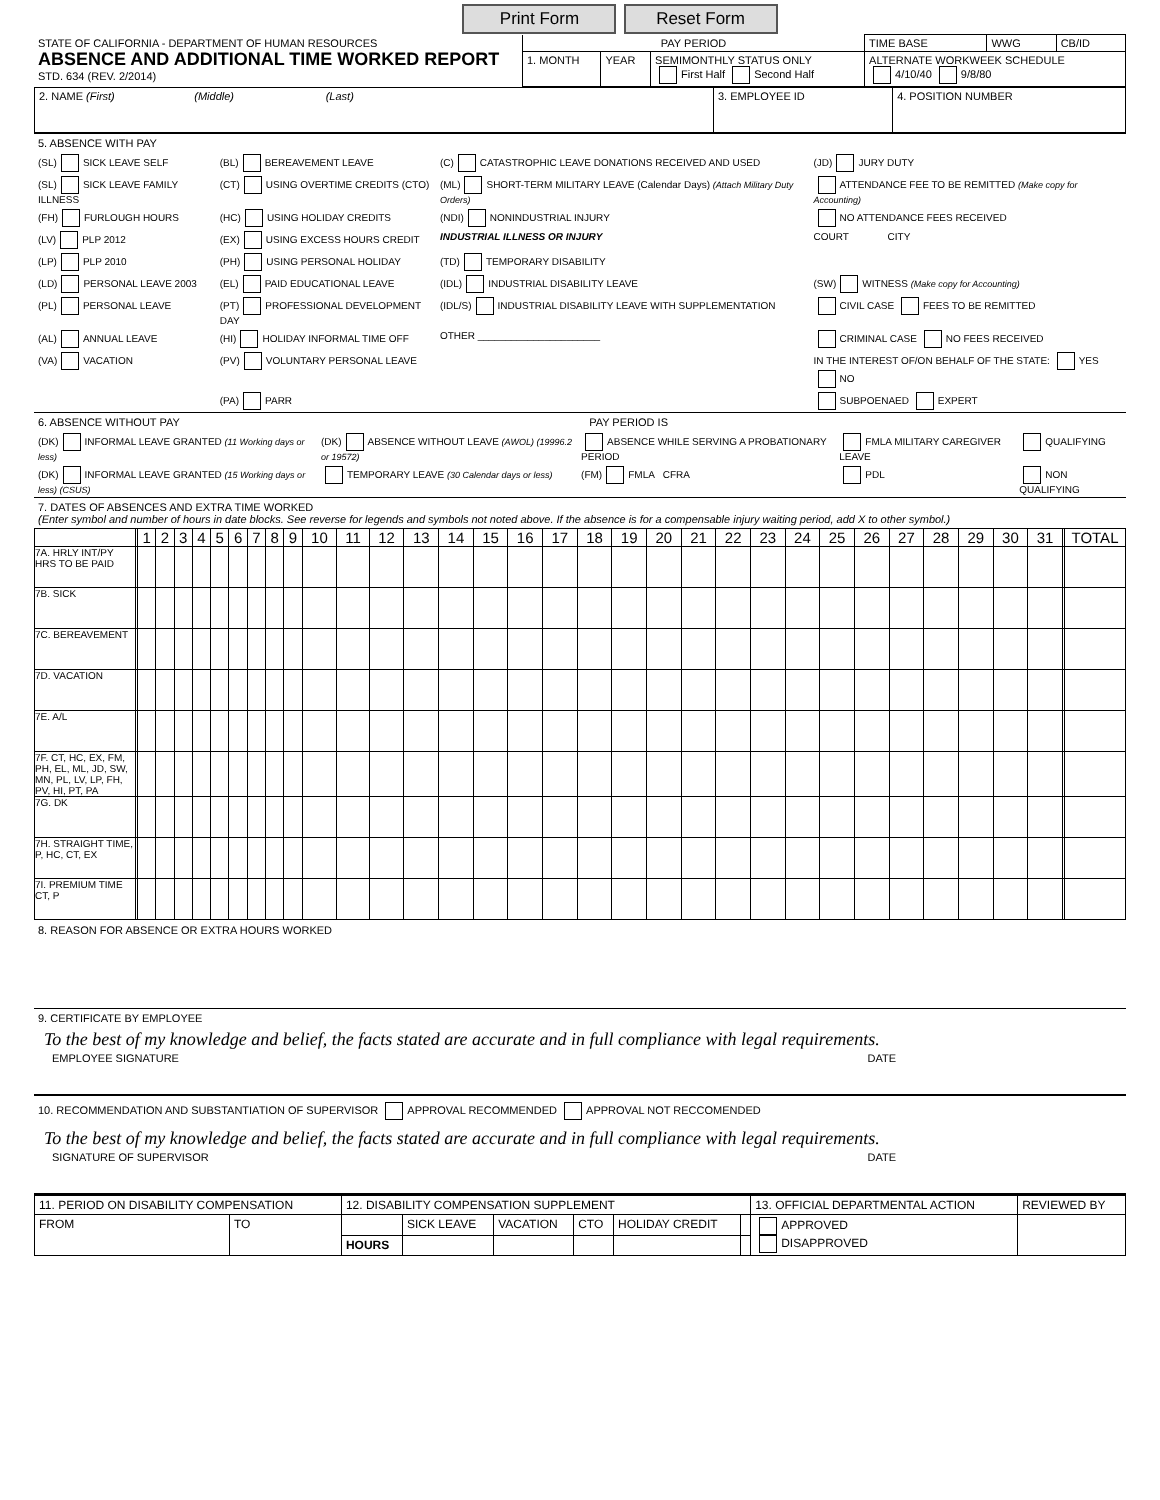Print Form Reset Form
| STATE OF CALIFORNIA - DEPARTMENT OF HUMAN RESOURCES ABSENCE AND ADDITIONAL TIME WORKED REPORT STD. 634 (REV. 2/2014) | PAY PERIOD | | | TIME BASE | WWG | CB/ID |
| | 1. MONTH | YEAR | SEMIMONTHLY STATUS ONLY First Half Second Half | ALTERNATE WORKWEEK SCHEDULE 4/10/40 9/8/80 | | |
| 2. NAME (First) (Middle) (Last) | 3. EMPLOYEE ID | 4. POSITION NUMBER |
5. ABSENCE WITH PAY
| (SL) SICK LEAVE SELF | (BL) BEREAVEMENT LEAVE | (C) CATASTROPHIC LEAVE DONATIONS RECEIVED AND USED | (JD) JURY DUTY |
| (SL) SICK LEAVE FAMILY ILLNESS | (CT) USING OVERTIME CREDITS (CTO) | (ML) SHORT-TERM MILITARY LEAVE (Calendar Days) (Attach Military Duty Orders) | ATTENDANCE FEE TO BE REMITTED (Make copy for Accounting) |
| (FH) FURLOUGH HOURS | (HC) USING HOLIDAY CREDITS | (NDI) NONINDUSTRIAL INJURY | NO ATTENDANCE FEES RECEIVED |
| (LV) PLP 2012 | (EX) USING EXCESS HOURS CREDIT | INDUSTRIAL ILLNESS OR INJURY | COURT CITY |
| (LP) PLP 2010 | (PH) USING PERSONAL HOLIDAY | (TD) TEMPORARY DISABILITY | |
| (LD) PERSONAL LEAVE 2003 | (EL) PAID EDUCATIONAL LEAVE | (IDL) INDUSTRIAL DISABILITY LEAVE | (SW) WITNESS (Make copy for Accounting) |
| (PL) PERSONAL LEAVE | (PT) PROFESSIONAL DEVELOPMENT DAY | (IDL/S) INDUSTRIAL DISABILITY LEAVE WITH SUPPLEMENTATION | CIVIL CASE FEES TO BE REMITTED |
| (AL) ANNUAL LEAVE | (HI) HOLIDAY INFORMAL TIME OFF | OTHER ______________________ | CRIMINAL CASE NO FEES RECEIVED |
| (VA) VACATION | (PV) VOLUNTARY PERSONAL LEAVE | | IN THE INTEREST OF/ON BEHALF OF THE STATE: YES NO |
| | (PA) PARR | | SUBPOENAED EXPERT |
6. ABSENCE WITHOUT PAY PAY PERIOD IS
| (DK) INFORMAL LEAVE GRANTED (11 Working days or less) | (DK) ABSENCE WITHOUT LEAVE (AWOL) (19996.2 or 19572) | ABSENCE WHILE SERVING A PROBATIONARY PERIOD | FMLA MILITARY CAREGIVER LEAVE | QUALIFYING |
| (DK) INFORMAL LEAVE GRANTED (15 Working days or less) (CSUS) | TEMPORARY LEAVE (30 Calendar days or less) | (FM) FMLA CFRA | PDL | NON QUALIFYING |
7. DATES OF ABSENCES AND EXTRA TIME WORKED
(Enter symbol and number of hours in date blocks. See reverse for legends and symbols not noted above. If the absence is for a compensable injury waiting period, add X to other symbol.)
| | | 1 | 2 | 3 | 4 | 5 | 6 | 7 | 8 | 9 | 10 | 11 | 12 | 13 | 14 | 15 | 16 | 17 | 18 | 19 | 20 | 21 | 22 | 23 | 24 | 25 | 26 | 27 | 28 | 29 | 30 | 31 | | TOTAL |
| --- | --- | --- | --- | --- | --- | --- | --- | --- | --- | --- | --- | --- | --- | --- | --- | --- | --- | --- | --- | --- | --- | --- | --- | --- | --- | --- | --- | --- | --- | --- | --- | --- | --- | --- |
| 7A. HRLY INT/PY HRS TO BE PAID | | | | | | | | | | | | | | | | | | | | | | | | | | | | | | | | | | |
| 7B. SICK | | | | | | | | | | | | | | | | | | | | | | | | | | | | | | | | | | |
| 7C. BEREAVEMENT | | | | | | | | | | | | | | | | | | | | | | | | | | | | | | | | | | |
| 7D. VACATION | | | | | | | | | | | | | | | | | | | | | | | | | | | | | | | | | | |
| 7E. A/L | | | | | | | | | | | | | | | | | | | | | | | | | | | | | | | | | | |
| 7F. CT, HC, EX, FM, PH, EL, ML, JD, SW, MN, PL, LV, LP, FH, PV, HI, PT, PA | | | | | | | | | | | | | | | | | | | | | | | | | | | | | | | | | | |
| 7G. DK | | | | | | | | | | | | | | | | | | | | | | | | | | | | | | | | | | |
| 7H. STRAIGHT TIME, P, HC, CT, EX | | | | | | | | | | | | | | | | | | | | | | | | | | | | | | | | | | |
| 7I. PREMIUM TIME CT, P | | | | | | | | | | | | | | | | | | | | | | | | | | | | | | | | | | |
8. REASON FOR ABSENCE OR EXTRA HOURS WORKED
9. CERTIFICATE BY EMPLOYEE
To the best of my knowledge and belief, the facts stated are accurate and in full compliance with legal requirements.
EMPLOYEE SIGNATURE DATE
10. RECOMMENDATION AND SUBSTANTIATION OF SUPERVISOR APPROVAL RECOMMENDED APPROVAL NOT RECCOMENDED
To the best of my knowledge and belief, the facts stated are accurate and in full compliance with legal requirements.
SIGNATURE OF SUPERVISOR DATE
| 11. PERIOD ON DISABILITY COMPENSATION | | 12. DISABILITY COMPENSATION SUPPLEMENT | | | | | | 13. OFFICIAL DEPARTMENTAL ACTION | REVIEWED BY |
| FROM | TO | | SICK LEAVE | VACATION | CTO | HOLIDAY CREDIT | | APPROVED DISAPPROVED | |
| | | HOURS | | | | | | | |